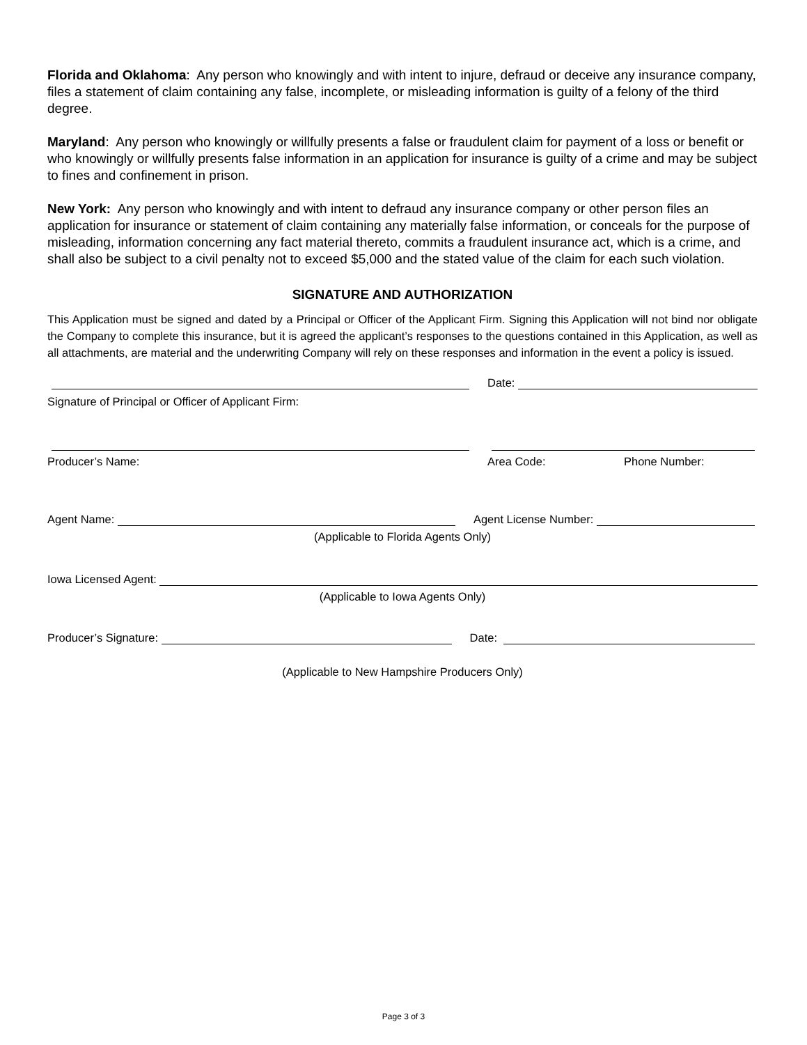Florida and Oklahoma: Any person who knowingly and with intent to injure, defraud or deceive any insurance company, files a statement of claim containing any false, incomplete, or misleading information is guilty of a felony of the third degree.
Maryland: Any person who knowingly or willfully presents a false or fraudulent claim for payment of a loss or benefit or who knowingly or willfully presents false information in an application for insurance is guilty of a crime and may be subject to fines and confinement in prison.
New York: Any person who knowingly and with intent to defraud any insurance company or other person files an application for insurance or statement of claim containing any materially false information, or conceals for the purpose of misleading, information concerning any fact material thereto, commits a fraudulent insurance act, which is a crime, and shall also be subject to a civil penalty not to exceed $5,000 and the stated value of the claim for each such violation.
SIGNATURE AND AUTHORIZATION
This Application must be signed and dated by a Principal or Officer of the Applicant Firm. Signing this Application will not bind nor obligate the Company to complete this insurance, but it is agreed the applicant’s responses to the questions contained in this Application, as well as all attachments, are material and the underwriting Company will rely on these responses and information in the event a policy is issued.
Date:
Signature of Principal or Officer of Applicant Firm:
Producer’s Name: Area Code: Phone Number:
Agent Name:
Agent License Number:
(Applicable to Florida Agents Only)
Iowa Licensed Agent:
(Applicable to Iowa Agents Only)
Producer’s Signature:
Date:
(Applicable to New Hampshire Producers Only)
Page 3 of 3